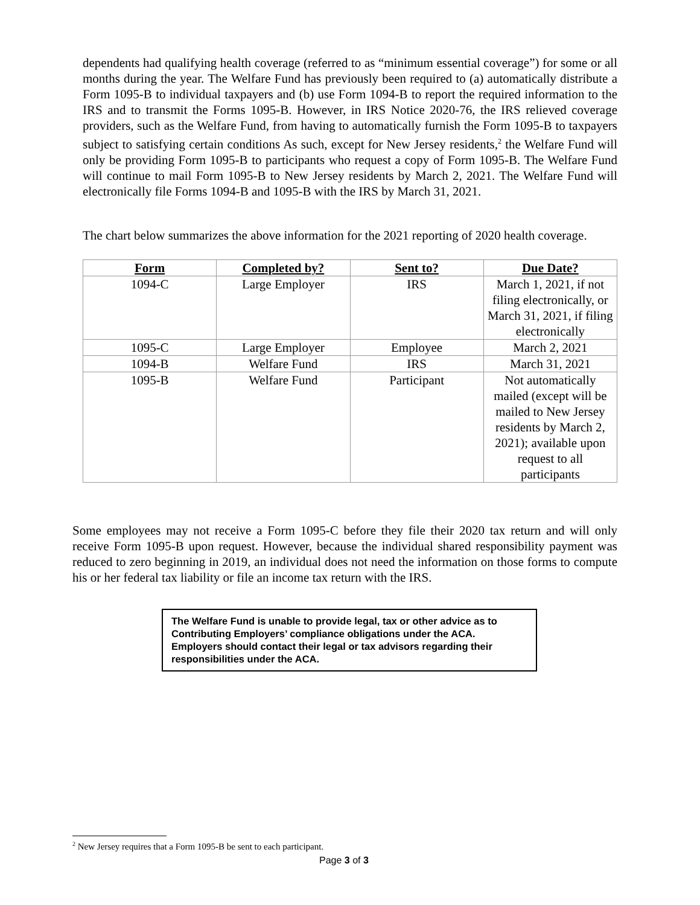dependents had qualifying health coverage (referred to as “minimum essential coverage”) for some or all months during the year. The Welfare Fund has previously been required to (a) automatically distribute a Form 1095-B to individual taxpayers and (b) use Form 1094-B to report the required information to the IRS and to transmit the Forms 1095-B. However, in IRS Notice 2020-76, the IRS relieved coverage providers, such as the Welfare Fund, from having to automatically furnish the Form 1095-B to taxpayers subject to satisfying certain conditions As such, except for New Jersey residents,<sup>2</sup> the Welfare Fund will only be providing Form 1095-B to participants who request a copy of Form 1095-B. The Welfare Fund will continue to mail Form 1095-B to New Jersey residents by March 2, 2021. The Welfare Fund will electronically file Forms 1094-B and 1095-B with the IRS by March 31, 2021.
The chart below summarizes the above information for the 2021 reporting of 2020 health coverage.
| Form | Completed by? | Sent to? | Due Date? |
| --- | --- | --- | --- |
| 1094-C | Large Employer | IRS | March 1, 2021, if not filing electronically, or March 31, 2021, if filing electronically |
| 1095-C | Large Employer | Employee | March 2, 2021 |
| 1094-B | Welfare Fund | IRS | March 31, 2021 |
| 1095-B | Welfare Fund | Participant | Not automatically mailed (except will be mailed to New Jersey residents by March 2, 2021); available upon request to all participants |
Some employees may not receive a Form 1095-C before they file their 2020 tax return and will only receive Form 1095-B upon request. However, because the individual shared responsibility payment was reduced to zero beginning in 2019, an individual does not need the information on those forms to compute his or her federal tax liability or file an income tax return with the IRS.
The Welfare Fund is unable to provide legal, tax or other advice as to Contributing Employers’ compliance obligations under the ACA. Employers should contact their legal or tax advisors regarding their responsibilities under the ACA.
<sup>2</sup> New Jersey requires that a Form 1095-B be sent to each participant.
Page 3 of 3